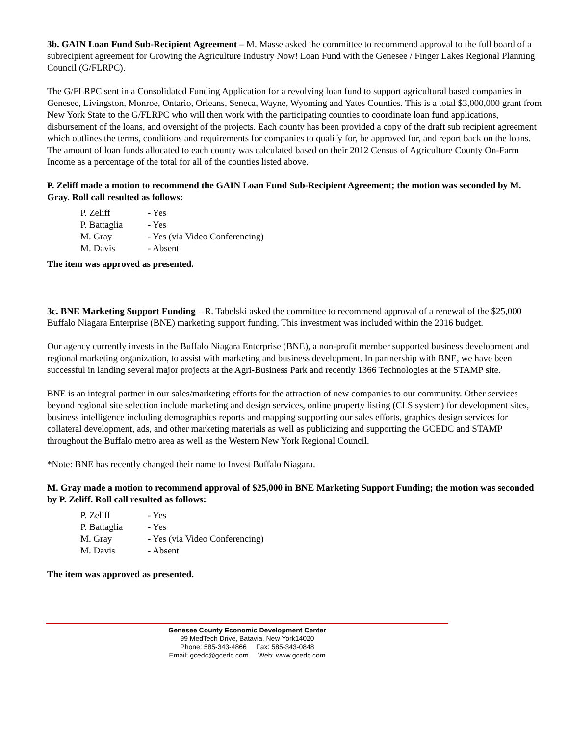3b. GAIN Loan Fund Sub-Recipient Agreement – M. Masse asked the committee to recommend approval to the full board of a subrecipient agreement for Growing the Agriculture Industry Now! Loan Fund with the Genesee / Finger Lakes Regional Planning Council (G/FLRPC).
The G/FLRPC sent in a Consolidated Funding Application for a revolving loan fund to support agricultural based companies in Genesee, Livingston, Monroe, Ontario, Orleans, Seneca, Wayne, Wyoming and Yates Counties. This is a total $3,000,000 grant from New York State to the G/FLRPC who will then work with the participating counties to coordinate loan fund applications, disbursement of the loans, and oversight of the projects. Each county has been provided a copy of the draft sub recipient agreement which outlines the terms, conditions and requirements for companies to qualify for, be approved for, and report back on the loans. The amount of loan funds allocated to each county was calculated based on their 2012 Census of Agriculture County On-Farm Income as a percentage of the total for all of the counties listed above.
P. Zeliff made a motion to recommend the GAIN Loan Fund Sub-Recipient Agreement; the motion was seconded by M. Gray. Roll call resulted as follows:
| P. Zeliff | - Yes |
| P. Battaglia | - Yes |
| M. Gray | - Yes (via Video Conferencing) |
| M. Davis | - Absent |
The item was approved as presented.
3c. BNE Marketing Support Funding – R. Tabelski asked the committee to recommend approval of a renewal of the $25,000 Buffalo Niagara Enterprise (BNE) marketing support funding. This investment was included within the 2016 budget.
Our agency currently invests in the Buffalo Niagara Enterprise (BNE), a non-profit member supported business development and regional marketing organization, to assist with marketing and business development. In partnership with BNE, we have been successful in landing several major projects at the Agri-Business Park and recently 1366 Technologies at the STAMP site.
BNE is an integral partner in our sales/marketing efforts for the attraction of new companies to our community. Other services beyond regional site selection include marketing and design services, online property listing (CLS system) for development sites, business intelligence including demographics reports and mapping supporting our sales efforts, graphics design services for collateral development, ads, and other marketing materials as well as publicizing and supporting the GCEDC and STAMP throughout the Buffalo metro area as well as the Western New York Regional Council.
*Note: BNE has recently changed their name to Invest Buffalo Niagara.
M. Gray made a motion to recommend approval of $25,000 in BNE Marketing Support Funding; the motion was seconded by P. Zeliff. Roll call resulted as follows:
| P. Zeliff | - Yes |
| P. Battaglia | - Yes |
| M. Gray | - Yes (via Video Conferencing) |
| M. Davis | - Absent |
The item was approved as presented.
Genesee County Economic Development Center
99 MedTech Drive, Batavia, New York14020
Phone: 585-343-4866 Fax: 585-343-0848
Email: gcedc@gcedc.com Web: www.gcedc.com